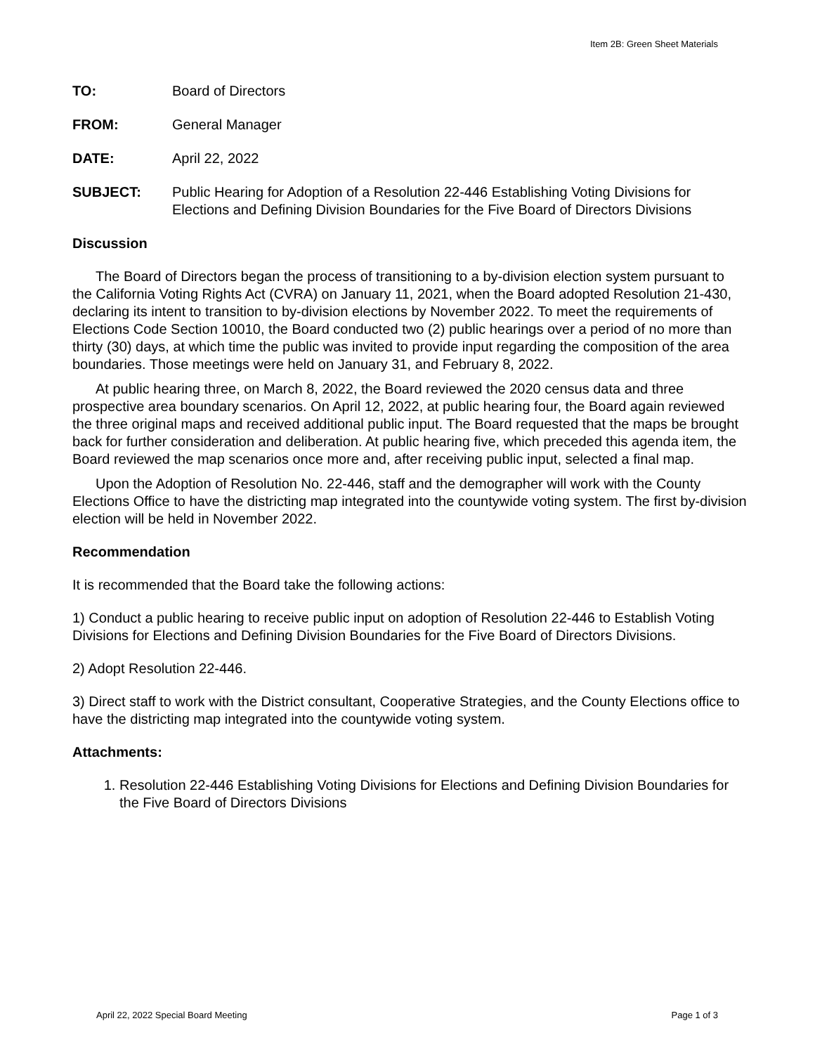Item 2B: Green Sheet Materials
TO: Board of Directors
FROM: General Manager
DATE: April 22, 2022
SUBJECT: Public Hearing for Adoption of a Resolution 22-446 Establishing Voting Divisions for Elections and Defining Division Boundaries for the Five Board of Directors Divisions
Discussion
The Board of Directors began the process of transitioning to a by-division election system pursuant to the California Voting Rights Act (CVRA) on January 11, 2021, when the Board adopted Resolution 21-430, declaring its intent to transition to by-division elections by November 2022. To meet the requirements of Elections Code Section 10010, the Board conducted two (2) public hearings over a period of no more than thirty (30) days, at which time the public was invited to provide input regarding the composition of the area boundaries. Those meetings were held on January 31, and February 8, 2022.
At public hearing three, on March 8, 2022, the Board reviewed the 2020 census data and three prospective area boundary scenarios. On April 12, 2022, at public hearing four, the Board again reviewed the three original maps and received additional public input. The Board requested that the maps be brought back for further consideration and deliberation. At public hearing five, which preceded this agenda item, the Board reviewed the map scenarios once more and, after receiving public input, selected a final map.
Upon the Adoption of Resolution No. 22-446, staff and the demographer will work with the County Elections Office to have the districting map integrated into the countywide voting system. The first by-division election will be held in November 2022.
Recommendation
It is recommended that the Board take the following actions:
1) Conduct a public hearing to receive public input on adoption of Resolution 22-446 to Establish Voting Divisions for Elections and Defining Division Boundaries for the Five Board of Directors Divisions.
2) Adopt Resolution 22-446.
3) Direct staff to work with the District consultant, Cooperative Strategies, and the County Elections office to have the districting map integrated into the countywide voting system.
Attachments:
1. Resolution 22-446 Establishing Voting Divisions for Elections and Defining Division Boundaries for the Five Board of Directors Divisions
April 22, 2022 Special Board Meeting Page 1 of 3